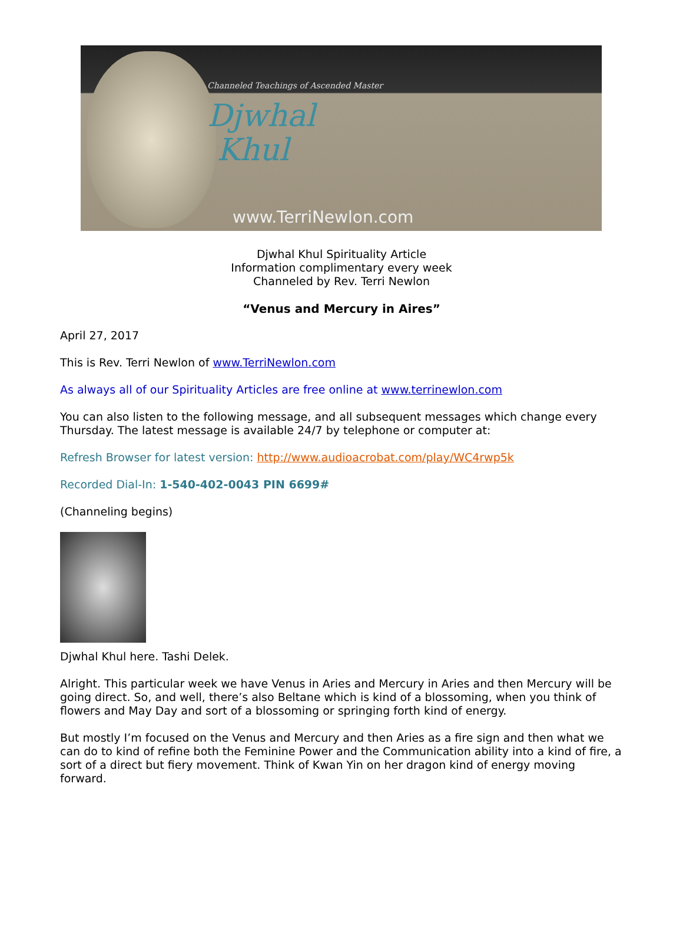Channeled Teachings of Ascended Master
Djwhal
Khul
www.TerriNewlon.com
Djwhal Khul Spirituality Article
Information complimentary every week
Channeled by Rev. Terri Newlon
“Venus and Mercury in Aires”
April 27, 2017
This is Rev. Terri Newlon of www.TerriNewlon.com
As always all of our Spirituality Articles are free online at www.terrinewlon.com
You can also listen to the following message, and all subsequent messages which change every Thursday. The latest message is available 24/7 by telephone or computer at:
Refresh Browser for latest version: http://www.audioacrobat.com/play/WC4rwp5k
Recorded Dial-In: 1-540-402-0043 PIN 6699#
(Channeling begins)
Djwhal Khul here. Tashi Delek.
Alright. This particular week we have Venus in Aries and Mercury in Aries and then Mercury will be going direct. So, and well, there’s also Beltane which is kind of a blossoming, when you think of flowers and May Day and sort of a blossoming or springing forth kind of energy.
But mostly I’m focused on the Venus and Mercury and then Aries as a fire sign and then what we can do to kind of refine both the Feminine Power and the Communication ability into a kind of fire, a sort of a direct but fiery movement. Think of Kwan Yin on her dragon kind of energy moving forward.